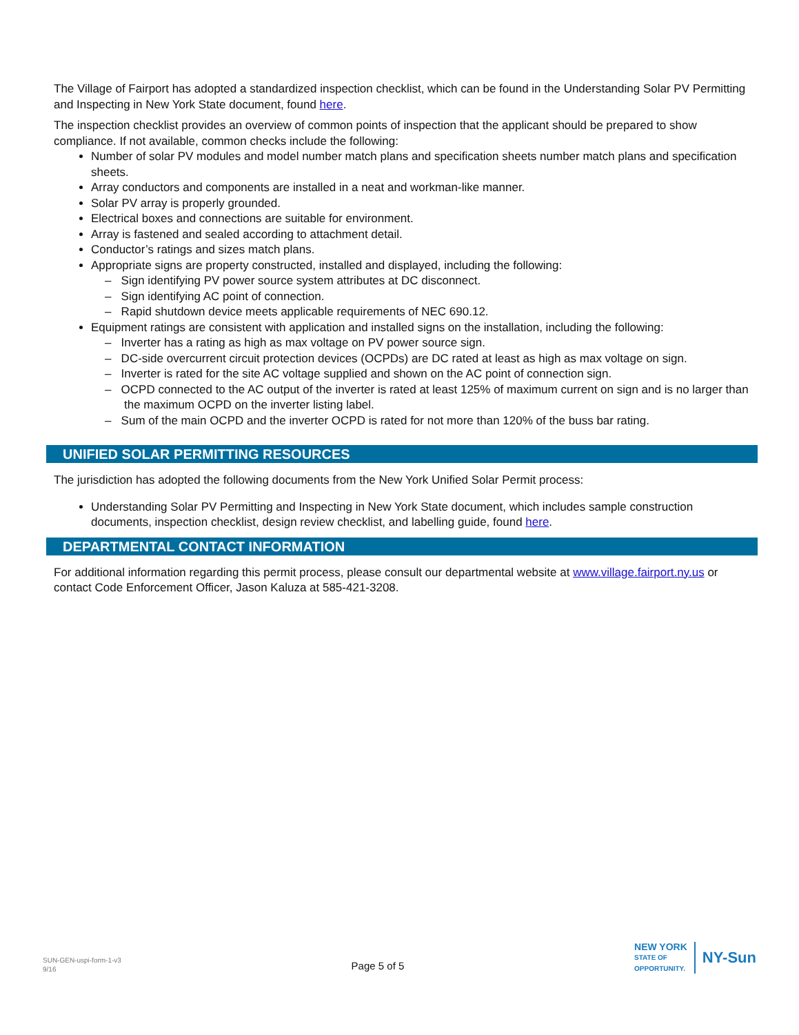The Village of Fairport has adopted a standardized inspection checklist, which can be found in the Understanding Solar PV Permitting and Inspecting in New York State document, found here.
The inspection checklist provides an overview of common points of inspection that the applicant should be prepared to show compliance. If not available, common checks include the following:
Number of solar PV modules and model number match plans and specification sheets number match plans and specification sheets.
Array conductors and components are installed in a neat and workman-like manner.
Solar PV array is properly grounded.
Electrical boxes and connections are suitable for environment.
Array is fastened and sealed according to attachment detail.
Conductor’s ratings and sizes match plans.
Appropriate signs are property constructed, installed and displayed, including the following:
– Sign identifying PV power source system attributes at DC disconnect.
– Sign identifying AC point of connection.
– Rapid shutdown device meets applicable requirements of NEC 690.12.
Equipment ratings are consistent with application and installed signs on the installation, including the following:
– Inverter has a rating as high as max voltage on PV power source sign.
– DC-side overcurrent circuit protection devices (OCPDs) are DC rated at least as high as max voltage on sign.
– Inverter is rated for the site AC voltage supplied and shown on the AC point of connection sign.
– OCPD connected to the AC output of the inverter is rated at least 125% of maximum current on sign and is no larger than the maximum OCPD on the inverter listing label.
– Sum of the main OCPD and the inverter OCPD is rated for not more than 120% of the buss bar rating.
UNIFIED SOLAR PERMITTING RESOURCES
The jurisdiction has adopted the following documents from the New York Unified Solar Permit process:
Understanding Solar PV Permitting and Inspecting in New York State document, which includes sample construction documents, inspection checklist, design review checklist, and labelling guide, found here.
DEPARTMENTAL CONTACT INFORMATION
For additional information regarding this permit process, please consult our departmental website at www.village.fairport.ny.us or contact Code Enforcement Officer, Jason Kaluza at 585-421-3208.
SUN-GEN-uspi-form-1-v3
9/16
Page 5 of 5
NEW YORK
STATE OF
OPPORTUNITY.
NY-Sun